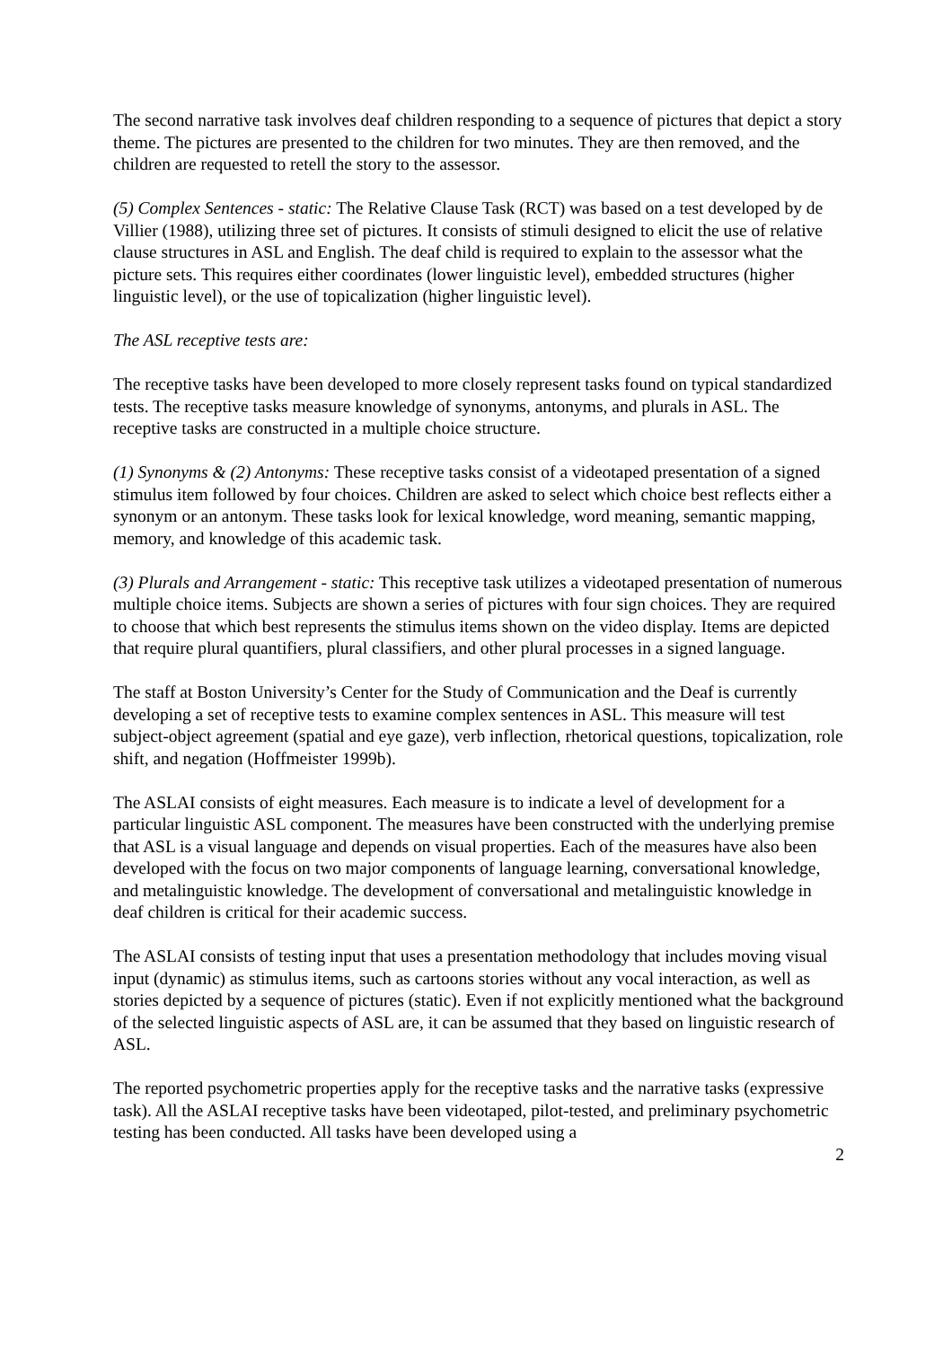The second narrative task involves deaf children responding to a sequence of pictures that depict a story theme. The pictures are presented to the children for two minutes. They are then removed, and the children are requested to retell the story to the assessor.
(5) Complex Sentences - static: The Relative Clause Task (RCT) was based on a test developed by de Villier (1988), utilizing three set of pictures. It consists of stimuli designed to elicit the use of relative clause structures in ASL and English. The deaf child is required to explain to the assessor what the picture sets. This requires either coordinates (lower linguistic level), embedded structures (higher linguistic level), or the use of topicalization (higher linguistic level).
The ASL receptive tests are:
The receptive tasks have been developed to more closely represent tasks found on typical standardized tests. The receptive tasks measure knowledge of synonyms, antonyms, and plurals in ASL. The receptive tasks are constructed in a multiple choice structure.
(1) Synonyms & (2) Antonyms: These receptive tasks consist of a videotaped presentation of a signed stimulus item followed by four choices. Children are asked to select which choice best reflects either a synonym or an antonym. These tasks look for lexical knowledge, word meaning, semantic mapping, memory, and knowledge of this academic task.
(3) Plurals and Arrangement - static: This receptive task utilizes a videotaped presentation of numerous multiple choice items. Subjects are shown a series of pictures with four sign choices. They are required to choose that which best represents the stimulus items shown on the video display. Items are depicted that require plural quantifiers, plural classifiers, and other plural processes in a signed language.
The staff at Boston University’s Center for the Study of Communication and the Deaf is currently developing a set of receptive tests to examine complex sentences in ASL. This measure will test subject-object agreement (spatial and eye gaze), verb inflection, rhetorical questions, topicalization, role shift, and negation (Hoffmeister 1999b).
The ASLAI consists of eight measures. Each measure is to indicate a level of development for a particular linguistic ASL component. The measures have been constructed with the underlying premise that ASL is a visual language and depends on visual properties. Each of the measures have also been developed with the focus on two major components of language learning, conversational knowledge, and metalinguistic knowledge. The development of conversational and metalinguistic knowledge in deaf children is critical for their academic success.
The ASLAI consists of testing input that uses a presentation methodology that includes moving visual input (dynamic) as stimulus items, such as cartoons stories without any vocal interaction, as well as stories depicted by a sequence of pictures (static). Even if not explicitly mentioned what the background of the selected linguistic aspects of ASL are, it can be assumed that they based on linguistic research of ASL.
The reported psychometric properties apply for the receptive tasks and the narrative tasks (expressive task). All the ASLAI receptive tasks have been videotaped, pilot-tested, and preliminary psychometric testing has been conducted. All tasks have been developed using a
2